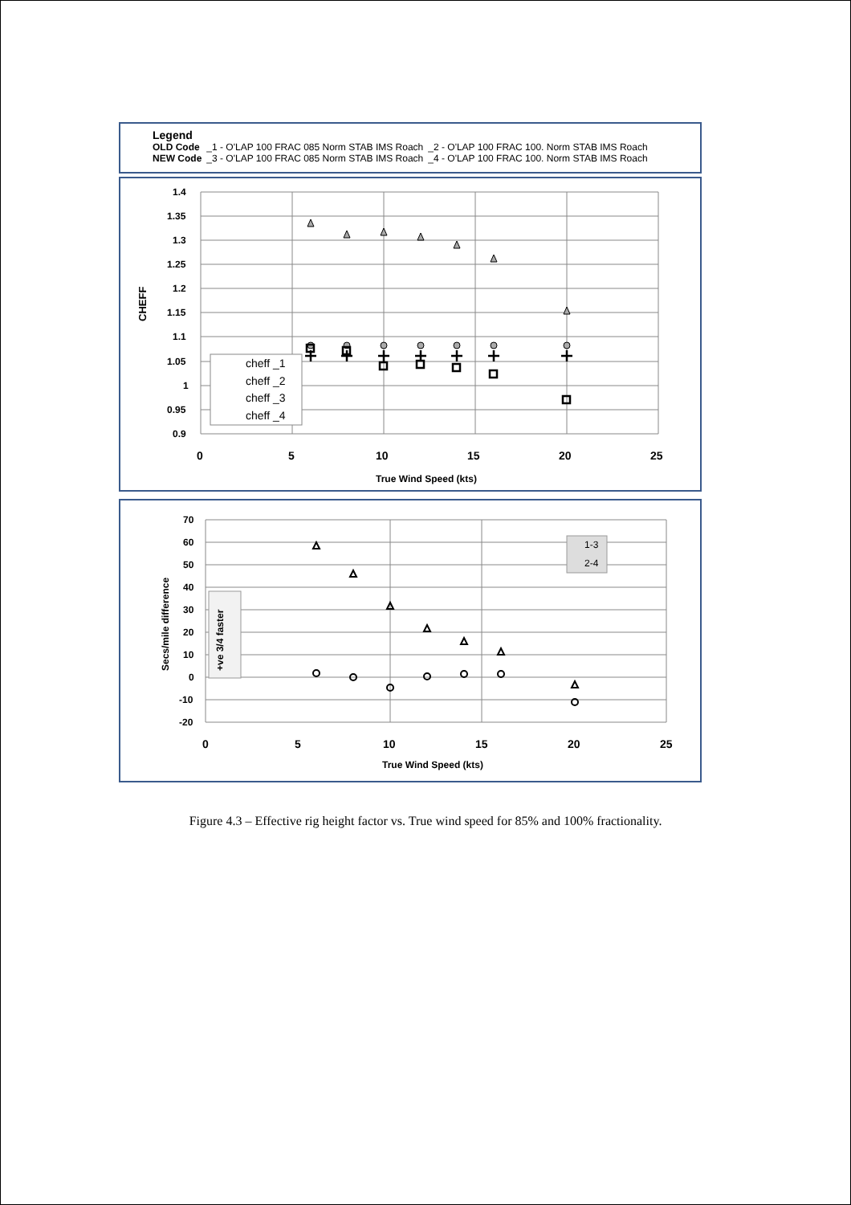| Legend | | |
| OLD Code | _1 - O'LAP 100 FRAC 085 Norm STAB IMS Roach | _2 - O'LAP 100 FRAC 100. Norm STAB IMS Roach |
| NEW Code | _3 - O'LAP 100 FRAC 085 Norm STAB IMS Roach | _4 - O'LAP 100 FRAC 100. Norm STAB IMS Roach |
1.4
1.35
1.3
1.25
1.2
1.15
1.1
1.05
1
0.95
0.9
0
5
10
15
20
25
True Wind Speed (kts)
CHEFF
cheff _1
cheff _2
cheff _3
cheff _4
70
60
50
40
30
20
10
0
-10
-20
0
5
10
15
20
25
True Wind Speed (kts)
Secs/mile difference
+ve 3/4 faster
1-3
2-4
Figure 4.3 – Effective rig height factor vs. True wind speed for 85% and 100% fractionality.